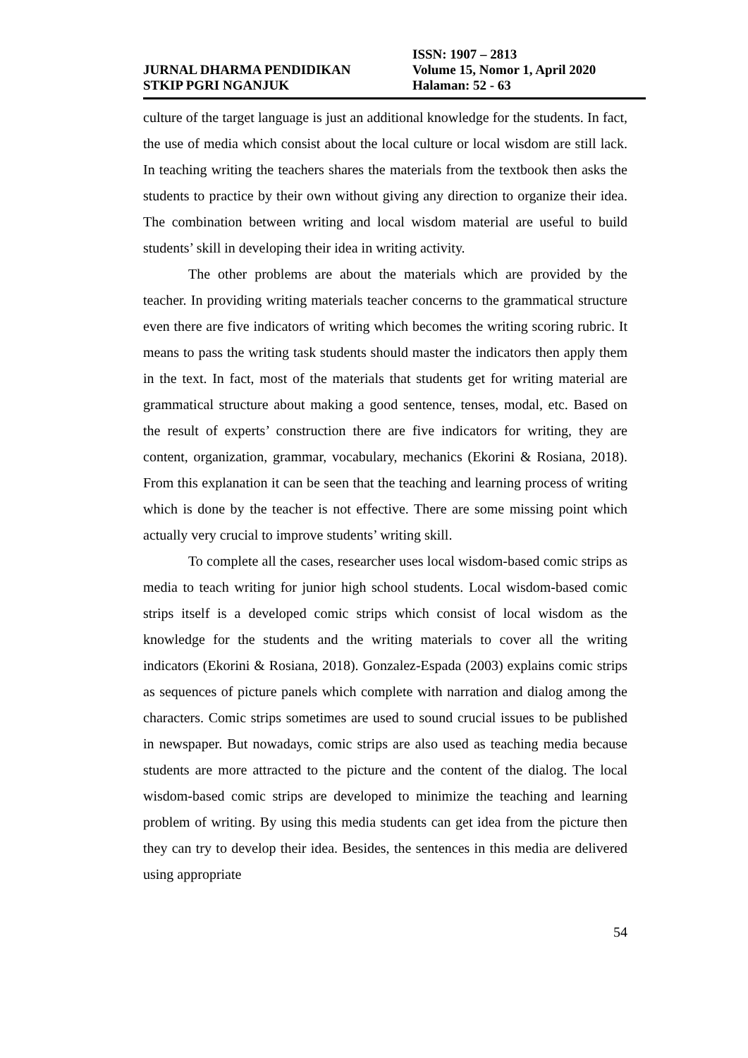ISSN: 1907 – 2813
JURNAL DHARMA PENDIDIKAN Volume 15, Nomor 1, April 2020
STKIP PGRI NGANJUK Halaman: 52 - 63
culture of the target language is just an additional knowledge for the students. In fact, the use of media which consist about the local culture or local wisdom are still lack. In teaching writing the teachers shares the materials from the textbook then asks the students to practice by their own without giving any direction to organize their idea. The combination between writing and local wisdom material are useful to build students’ skill in developing their idea in writing activity.
The other problems are about the materials which are provided by the teacher. In providing writing materials teacher concerns to the grammatical structure even there are five indicators of writing which becomes the writing scoring rubric. It means to pass the writing task students should master the indicators then apply them in the text. In fact, most of the materials that students get for writing material are grammatical structure about making a good sentence, tenses, modal, etc. Based on the result of experts’ construction there are five indicators for writing, they are content, organization, grammar, vocabulary, mechanics (Ekorini & Rosiana, 2018). From this explanation it can be seen that the teaching and learning process of writing which is done by the teacher is not effective. There are some missing point which actually very crucial to improve students’ writing skill.
To complete all the cases, researcher uses local wisdom-based comic strips as media to teach writing for junior high school students. Local wisdom-based comic strips itself is a developed comic strips which consist of local wisdom as the knowledge for the students and the writing materials to cover all the writing indicators (Ekorini & Rosiana, 2018). Gonzalez-Espada (2003) explains comic strips as sequences of picture panels which complete with narration and dialog among the characters. Comic strips sometimes are used to sound crucial issues to be published in newspaper. But nowadays, comic strips are also used as teaching media because students are more attracted to the picture and the content of the dialog. The local wisdom-based comic strips are developed to minimize the teaching and learning problem of writing. By using this media students can get idea from the picture then they can try to develop their idea. Besides, the sentences in this media are delivered using appropriate
54